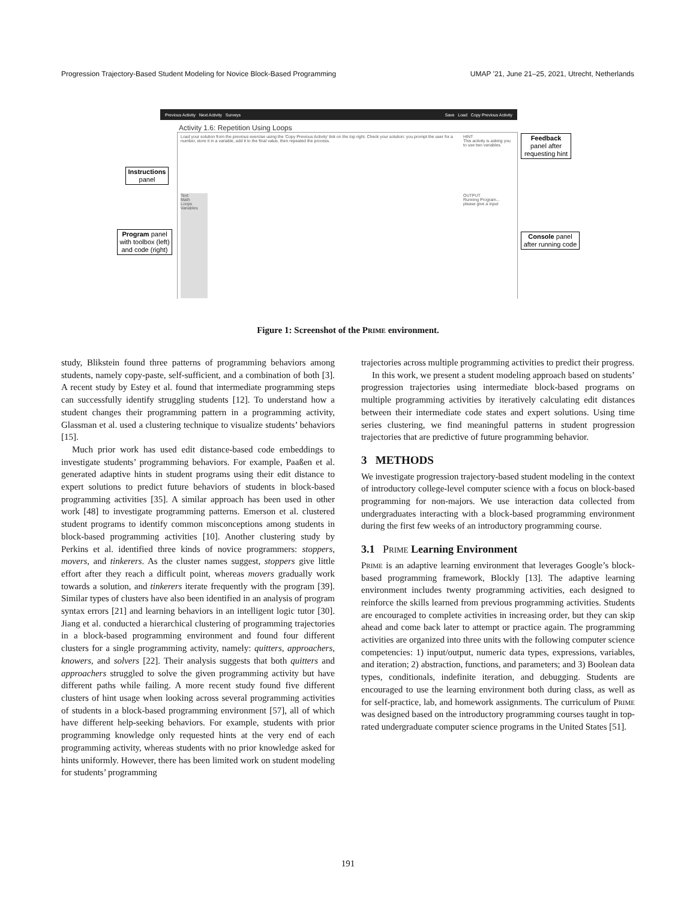Progression Trajectory-Based Student Modeling for Novice Block-Based Programming UMAP ’21, June 21–25, 2021, Utrecht, Netherlands
Previous Activity Next Activity Surveys Save Load Copy Previous Activity
Activity 1.6: Repetition Using Loops
Load your solution from the previous exercise using the 'Copy Previous Activity' link on the top right. Check your solution: you prompt the user for a number, store it in a variable, add it to the final value, then repeated the process.
HINT
This activity is asking you to use two variables.
OUTPUT
Running Program...
please give a input
Text
Math
Loops
Variables
Instructions
panel
Program panel
with toolbox (left)
and code (right)
Feedback
panel after
requesting hint
Console panel
after running code
Figure 1: Screenshot of the Prime environment.
study, Blikstein found three patterns of programming behaviors among students, namely copy-paste, self-sufficient, and a combination of both [3]. A recent study by Estey et al. found that intermediate programming steps can successfully identify struggling students [12]. To understand how a student changes their programming pattern in a programming activity, Glassman et al. used a clustering technique to visualize students’ behaviors [15].
Much prior work has used edit distance-based code embeddings to investigate students’ programming behaviors. For example, Paaßen et al. generated adaptive hints in student programs using their edit distance to expert solutions to predict future behaviors of students in block-based programming activities [35]. A similar approach has been used in other work [48] to investigate programming patterns. Emerson et al. clustered student programs to identify common misconceptions among students in block-based programming activities [10]. Another clustering study by Perkins et al. identified three kinds of novice programmers: stoppers, movers, and tinkerers. As the cluster names suggest, stoppers give little effort after they reach a difficult point, whereas movers gradually work towards a solution, and tinkerers iterate frequently with the program [39]. Similar types of clusters have also been identified in an analysis of program syntax errors [21] and learning behaviors in an intelligent logic tutor [30]. Jiang et al. conducted a hierarchical clustering of programming trajectories in a block-based programming environment and found four different clusters for a single programming activity, namely: quitters, approachers, knowers, and solvers [22]. Their analysis suggests that both quitters and approachers struggled to solve the given programming activity but have different paths while failing. A more recent study found five different clusters of hint usage when looking across several programming activities of students in a block-based programming environment [57], all of which have different help-seeking behaviors. For example, students with prior programming knowledge only requested hints at the very end of each programming activity, whereas students with no prior knowledge asked for hints uniformly. However, there has been limited work on student modeling for students’ programming
trajectories across multiple programming activities to predict their progress.
In this work, we present a student modeling approach based on students’ progression trajectories using intermediate block-based programs on multiple programming activities by iteratively calculating edit distances between their intermediate code states and expert solutions. Using time series clustering, we find meaningful patterns in student progression trajectories that are predictive of future programming behavior.
3 METHODS
We investigate progression trajectory-based student modeling in the context of introductory college-level computer science with a focus on block-based programming for non-majors. We use interaction data collected from undergraduates interacting with a block-based programming environment during the first few weeks of an introductory programming course.
3.1 Prime Learning Environment
Prime is an adaptive learning environment that leverages Google’s block-based programming framework, Blockly [13]. The adaptive learning environment includes twenty programming activities, each designed to reinforce the skills learned from previous programming activities. Students are encouraged to complete activities in increasing order, but they can skip ahead and come back later to attempt or practice again. The programming activities are organized into three units with the following computer science competencies: 1) input/output, numeric data types, expressions, variables, and iteration; 2) abstraction, functions, and parameters; and 3) Boolean data types, conditionals, indefinite iteration, and debugging. Students are encouraged to use the learning environment both during class, as well as for self-practice, lab, and homework assignments. The curriculum of Prime was designed based on the introductory programming courses taught in top-rated undergraduate computer science programs in the United States [51].
191